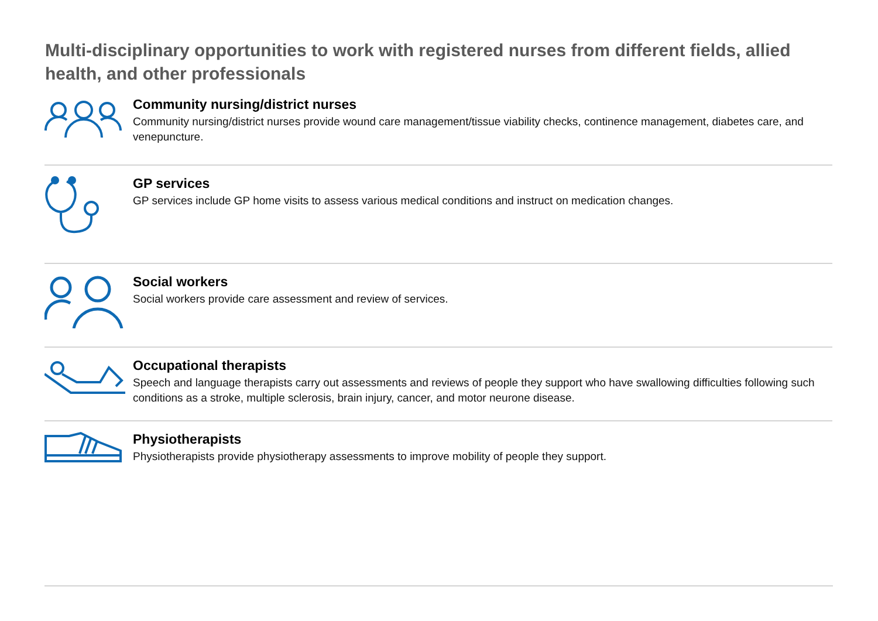Multi-disciplinary opportunities to work with registered nurses from different fields, allied health, and other professionals
Community nursing/district nurses
Community nursing/district nurses provide wound care management/tissue viability checks, continence management, diabetes care, and venepuncture.
GP services
GP services include GP home visits to assess various medical conditions and instruct on medication changes.
Social workers
Social workers provide care assessment and review of services.
Occupational therapists
Speech and language therapists carry out assessments and reviews of people they support who have swallowing difficulties following such conditions as a stroke, multiple sclerosis, brain injury, cancer, and motor neurone disease.
Physiotherapists
Physiotherapists provide physiotherapy assessments to improve mobility of people they support.